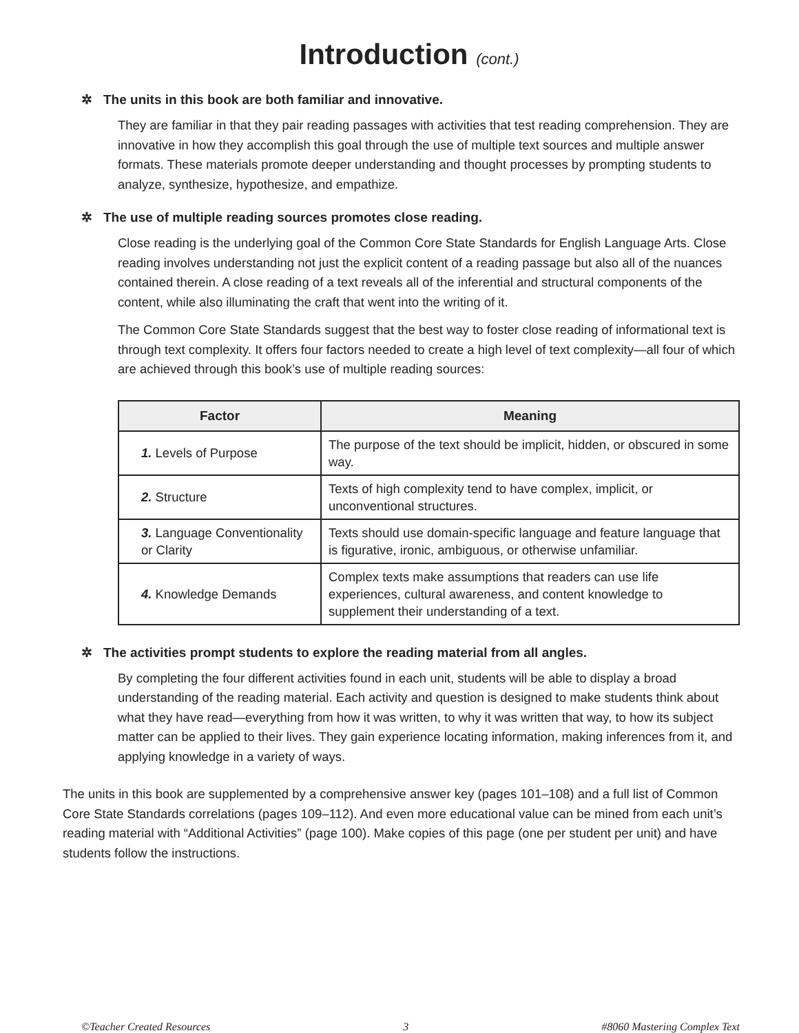Introduction (cont.)
✲ The units in this book are both familiar and innovative.
They are familiar in that they pair reading passages with activities that test reading comprehension. They are innovative in how they accomplish this goal through the use of multiple text sources and multiple answer formats. These materials promote deeper understanding and thought processes by prompting students to analyze, synthesize, hypothesize, and empathize.
✲ The use of multiple reading sources promotes close reading.
Close reading is the underlying goal of the Common Core State Standards for English Language Arts. Close reading involves understanding not just the explicit content of a reading passage but also all of the nuances contained therein. A close reading of a text reveals all of the inferential and structural components of the content, while also illuminating the craft that went into the writing of it.
The Common Core State Standards suggest that the best way to foster close reading of informational text is through text complexity. It offers four factors needed to create a high level of text complexity—all four of which are achieved through this book’s use of multiple reading sources:
| Factor | Meaning |
| --- | --- |
| 1. Levels of Purpose | The purpose of the text should be implicit, hidden, or obscured in some way. |
| 2. Structure | Texts of high complexity tend to have complex, implicit, or unconventional structures. |
| 3. Language Conventionality or Clarity | Texts should use domain-specific language and feature language that is figurative, ironic, ambiguous, or otherwise unfamiliar. |
| 4. Knowledge Demands | Complex texts make assumptions that readers can use life experiences, cultural awareness, and content knowledge to supplement their understanding of a text. |
✲ The activities prompt students to explore the reading material from all angles.
By completing the four different activities found in each unit, students will be able to display a broad understanding of the reading material. Each activity and question is designed to make students think about what they have read—everything from how it was written, to why it was written that way, to how its subject matter can be applied to their lives. They gain experience locating information, making inferences from it, and applying knowledge in a variety of ways.
The units in this book are supplemented by a comprehensive answer key (pages 101–108) and a full list of Common Core State Standards correlations (pages 109–112). And even more educational value can be mined from each unit’s reading material with “Additional Activities” (page 100). Make copies of this page (one per student per unit) and have students follow the instructions.
©Teacher Created Resources 3 #8060 Mastering Complex Text